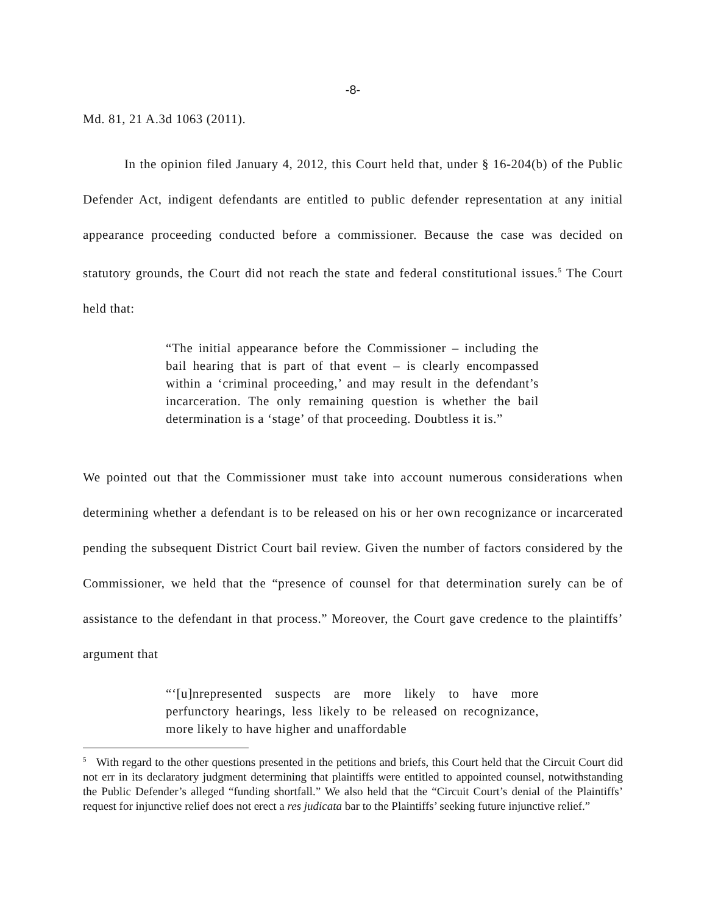-8-
Md. 81, 21 A.3d 1063 (2011).
In the opinion filed January 4, 2012, this Court held that, under § 16-204(b) of the Public Defender Act, indigent defendants are entitled to public defender representation at any initial appearance proceeding conducted before a commissioner. Because the case was decided on statutory grounds, the Court did not reach the state and federal constitutional issues.<sup>5</sup> The Court held that:
“The initial appearance before the Commissioner – including the bail hearing that is part of that event – is clearly encompassed within a ‘criminal proceeding,’ and may result in the defendant’s incarceration. The only remaining question is whether the bail determination is a ‘stage’ of that proceeding. Doubtless it is.”
We pointed out that the Commissioner must take into account numerous considerations when determining whether a defendant is to be released on his or her own recognizance or incarcerated pending the subsequent District Court bail review. Given the number of factors considered by the Commissioner, we held that the “presence of counsel for that determination surely can be of assistance to the defendant in that process.” Moreover, the Court gave credence to the plaintiffs’ argument that
“‘[u]nrepresented suspects are more likely to have more perfunctory hearings, less likely to be released on recognizance, more likely to have higher and unaffordable
<sup>5</sup> With regard to the other questions presented in the petitions and briefs, this Court held that the Circuit Court did not err in its declaratory judgment determining that plaintiffs were entitled to appointed counsel, notwithstanding the Public Defender’s alleged “funding shortfall.” We also held that the “Circuit Court’s denial of the Plaintiffs’ request for injunctive relief does not erect a res judicata bar to the Plaintiffs’ seeking future injunctive relief.”